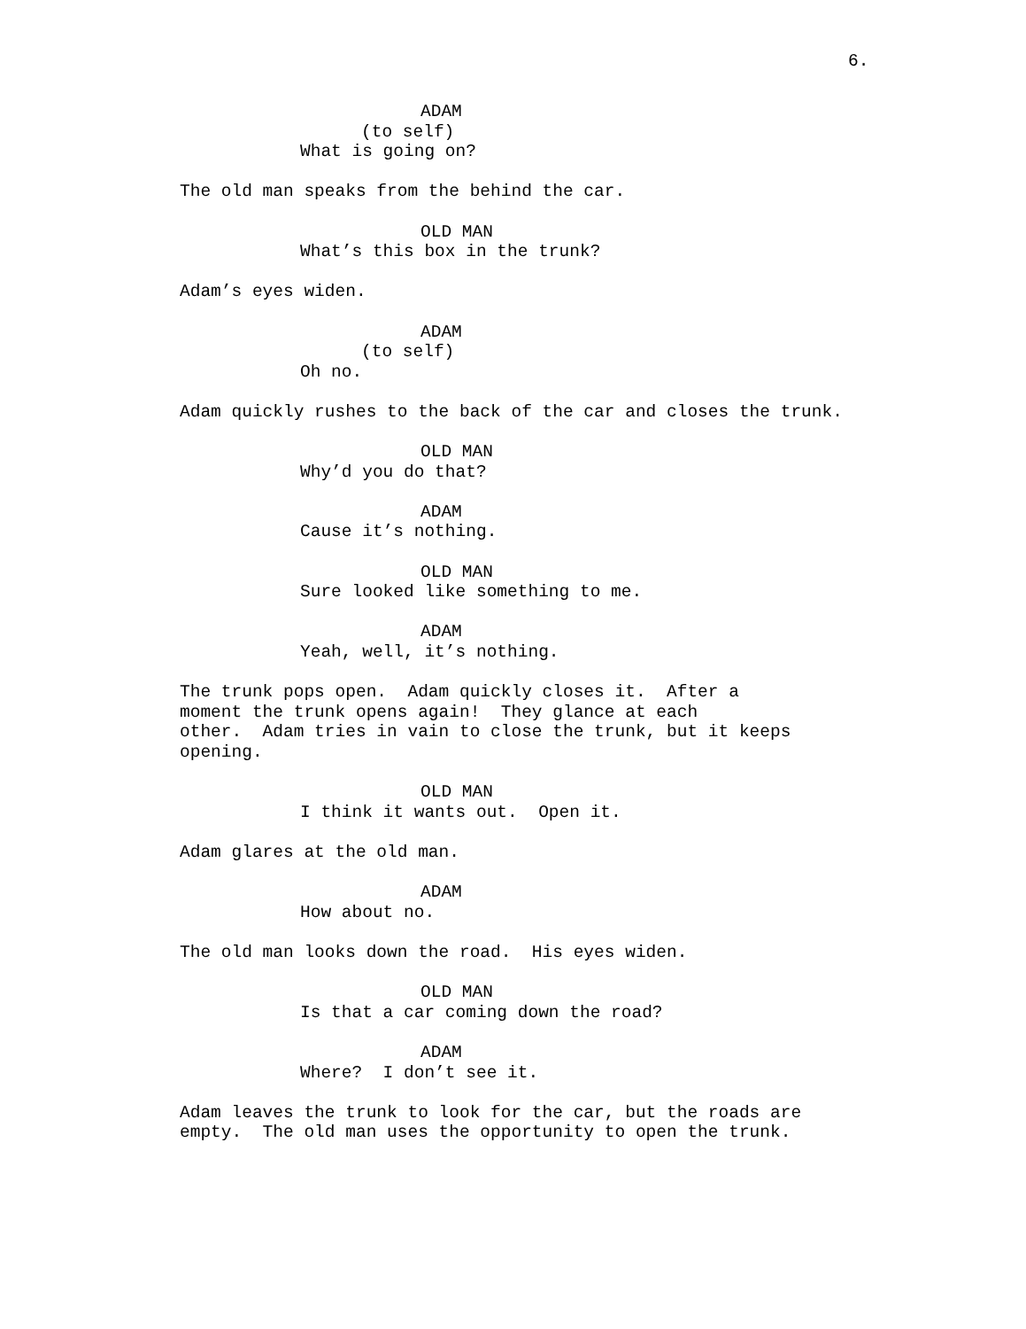6.
ADAM
(to self)
What is going on?
The old man speaks from the behind the car.
OLD MAN
What’s this box in the trunk?
Adam’s eyes widen.
ADAM
(to self)
Oh no.
Adam quickly rushes to the back of the car and closes the trunk.
OLD MAN
Why’d you do that?
ADAM
Cause it’s nothing.
OLD MAN
Sure looked like something to me.
ADAM
Yeah, well, it’s nothing.
The trunk pops open. Adam quickly closes it. After a
moment the trunk opens again! They glance at each
other. Adam tries in vain to close the trunk, but it keeps
opening.
OLD MAN
I think it wants out. Open it.
Adam glares at the old man.
ADAM
How about no.
The old man looks down the road. His eyes widen.
OLD MAN
Is that a car coming down the road?
ADAM
Where? I don’t see it.
Adam leaves the trunk to look for the car, but the roads are
empty. The old man uses the opportunity to open the trunk.